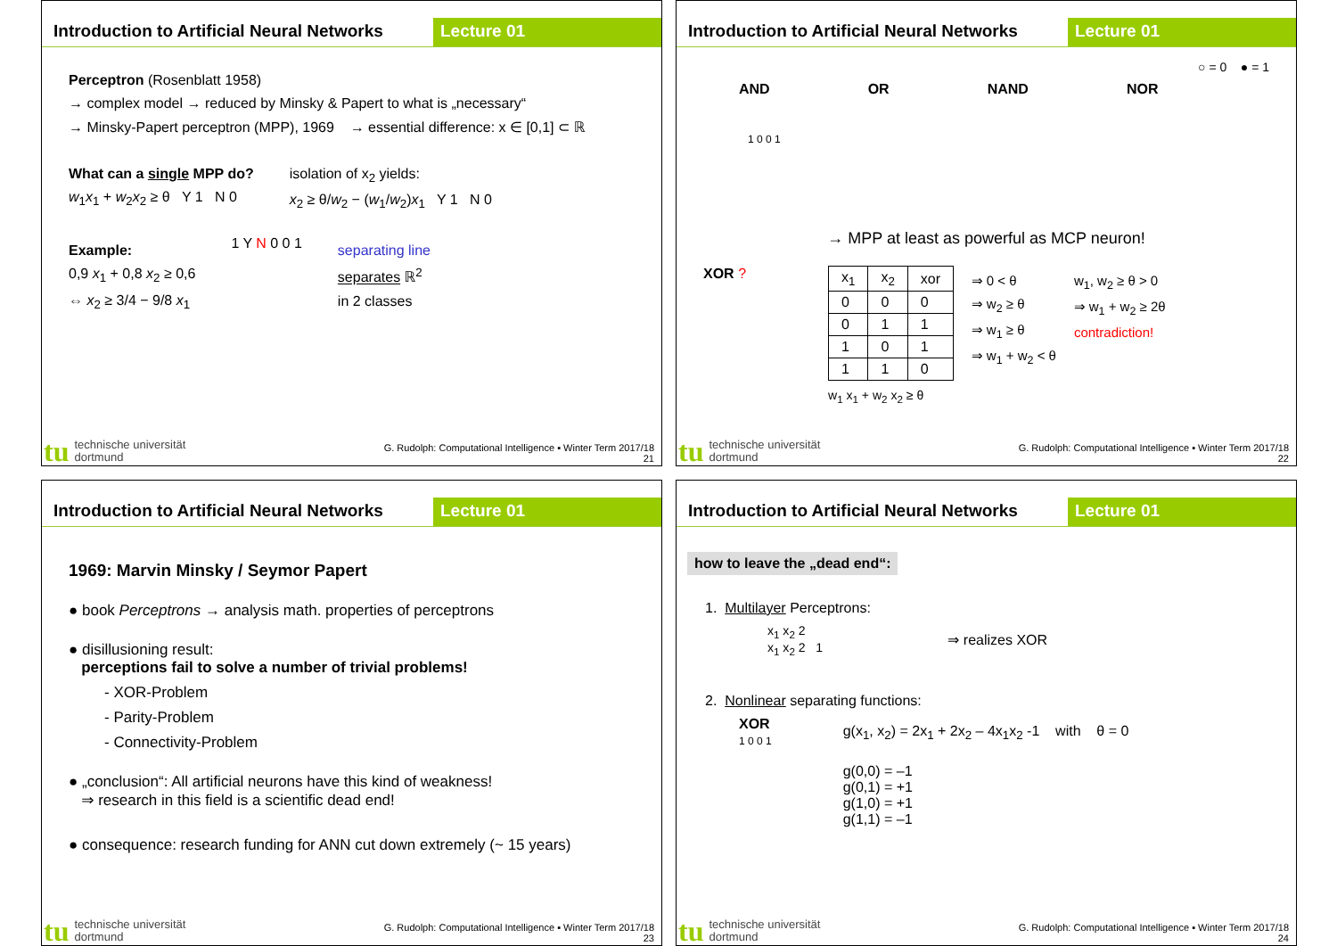Introduction to Artificial Neural Networks
Lecture 01
Perceptron (Rosenblatt 1958)
→ complex model → reduced by Minsky & Papert to what is „necessary“
→ Minsky-Papert perceptron (MPP), 1969 → essential difference: x ∈ [0,1] ⊂ ℝ
What can a single MPP do?
w<sub>1</sub>x<sub>1</sub> + w<sub>2</sub>x<sub>2</sub> ≥ θ Y 1 N 0
isolation of x<sub>2</sub> yields:
x<sub>2</sub> ≥ θ/w<sub>2</sub> − (w<sub>1</sub>/w<sub>2</sub>)x<sub>1</sub> Y 1 N 0
Example:
0,9 x<sub>1</sub> + 0,8 x<sub>2</sub> ≥ 0,6
⇔ x<sub>2</sub> ≥ 3/4 − 9/8 x<sub>1</sub>
1 Y N 0 0 1
separating line
separates ℝ<sup>2</sup>
in 2 classes
tu technische universität
dortmund
G. Rudolph: Computational Intelligence ▪ Winter Term 2017/18
21
Introduction to Artificial Neural Networks
Lecture 01
○ = 0 ● = 1
AND OR NAND NOR
1 0 0 1
→ MPP at least as powerful as MCP neuron!
XOR ?
| x<sub>1</sub> | x<sub>2</sub> | xor |
| --- | --- | --- |
| 0 | 0 | 0 |
| 0 | 1 | 1 |
| 1 | 0 | 1 |
| 1 | 1 | 0 |
w<sub>1</sub> x<sub>1</sub> + w<sub>2</sub> x<sub>2</sub> ≥ θ
⇒ 0 < θ
⇒ w<sub>2</sub> ≥ θ
⇒ w<sub>1</sub> ≥ θ
⇒ w<sub>1</sub> + w<sub>2</sub> < θ
w<sub>1</sub>, w<sub>2</sub> ≥ θ > 0
⇒ w<sub>1</sub> + w<sub>2</sub> ≥ 2θ
contradiction!
tu technische universität
dortmund
G. Rudolph: Computational Intelligence ▪ Winter Term 2017/18
22
Introduction to Artificial Neural Networks
Lecture 01
1969: Marvin Minsky / Seymor Papert
● book Perceptrons → analysis math. properties of perceptrons
● disillusioning result:
perceptions fail to solve a number of trivial problems!
- XOR-Problem
- Parity-Problem
- Connectivity-Problem
● „conclusion“: All artificial neurons have this kind of weakness!
⇒ research in this field is a scientific dead end!
● consequence: research funding for ANN cut down extremely (~ 15 years)
tu technische universität
dortmund
G. Rudolph: Computational Intelligence ▪ Winter Term 2017/18
23
Introduction to Artificial Neural Networks
Lecture 01
how to leave the „dead end“:
1. Multilayer Perceptrons:
x<sub>1</sub> x<sub>2</sub> 2
x<sub>1</sub> x<sub>2</sub> 2 1
⇒ realizes XOR
2. Nonlinear separating functions:
XOR
1 0 0 1
g(x<sub>1</sub>, x<sub>2</sub>) = 2x<sub>1</sub> + 2x<sub>2</sub> – 4x<sub>1</sub>x<sub>2</sub> -1 with θ = 0
g(0,0) = –1
g(0,1) = +1
g(1,0) = +1
g(1,1) = –1
tu technische universität
dortmund
G. Rudolph: Computational Intelligence ▪ Winter Term 2017/18
24